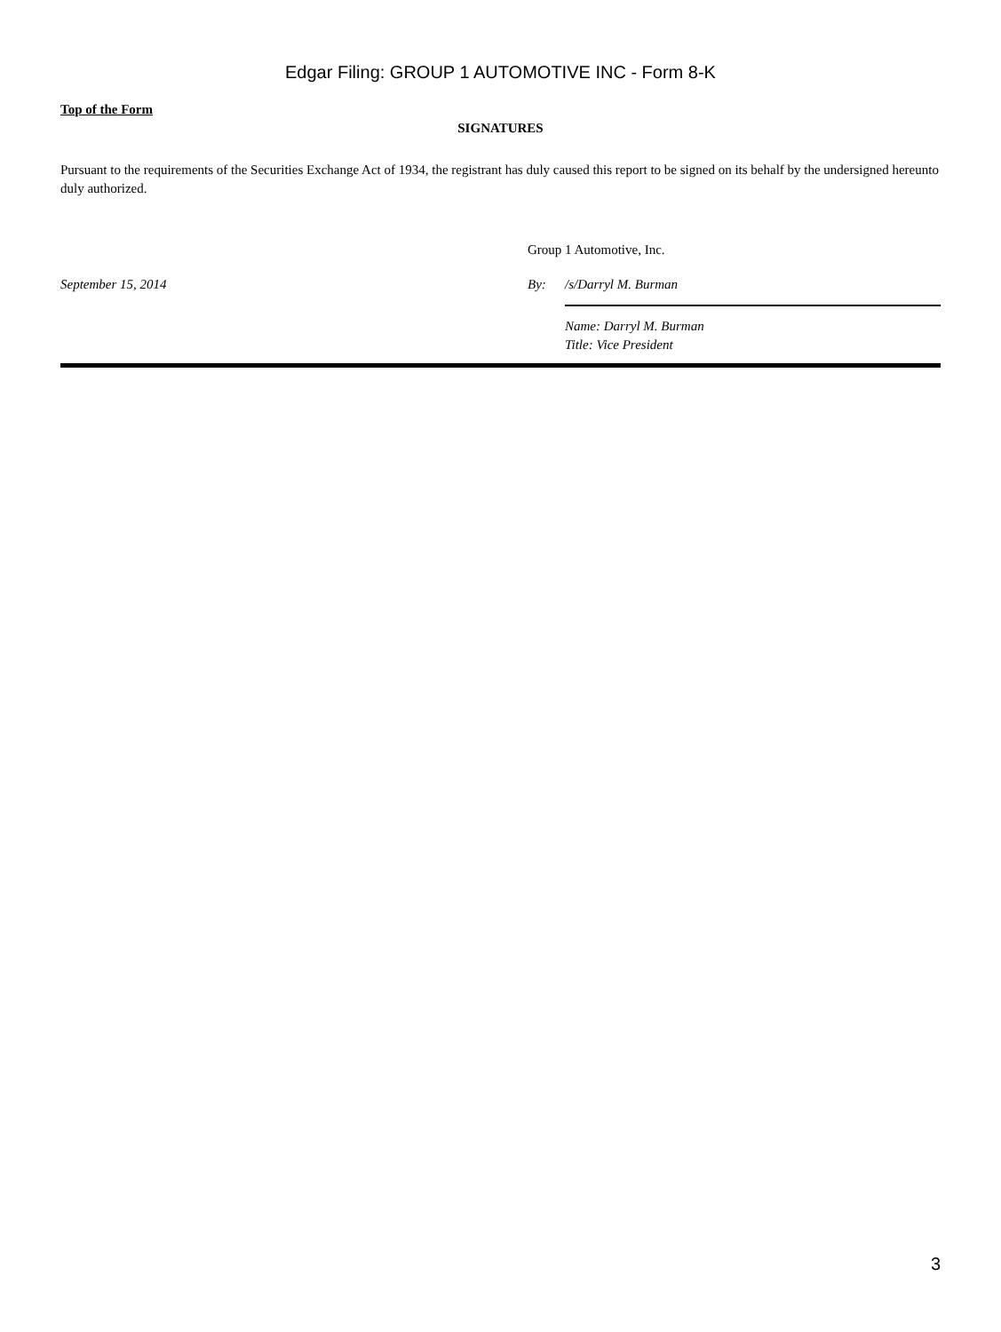Edgar Filing: GROUP 1 AUTOMOTIVE INC - Form 8-K
Top of the Form
SIGNATURES
Pursuant to the requirements of the Securities Exchange Act of 1934, the registrant has duly caused this report to be signed on its behalf by the undersigned hereunto duly authorized.
Group 1 Automotive, Inc.
September 15, 2014 By: /s/Darryl M. Burman
Name: Darryl M. Burman
Title: Vice President
3